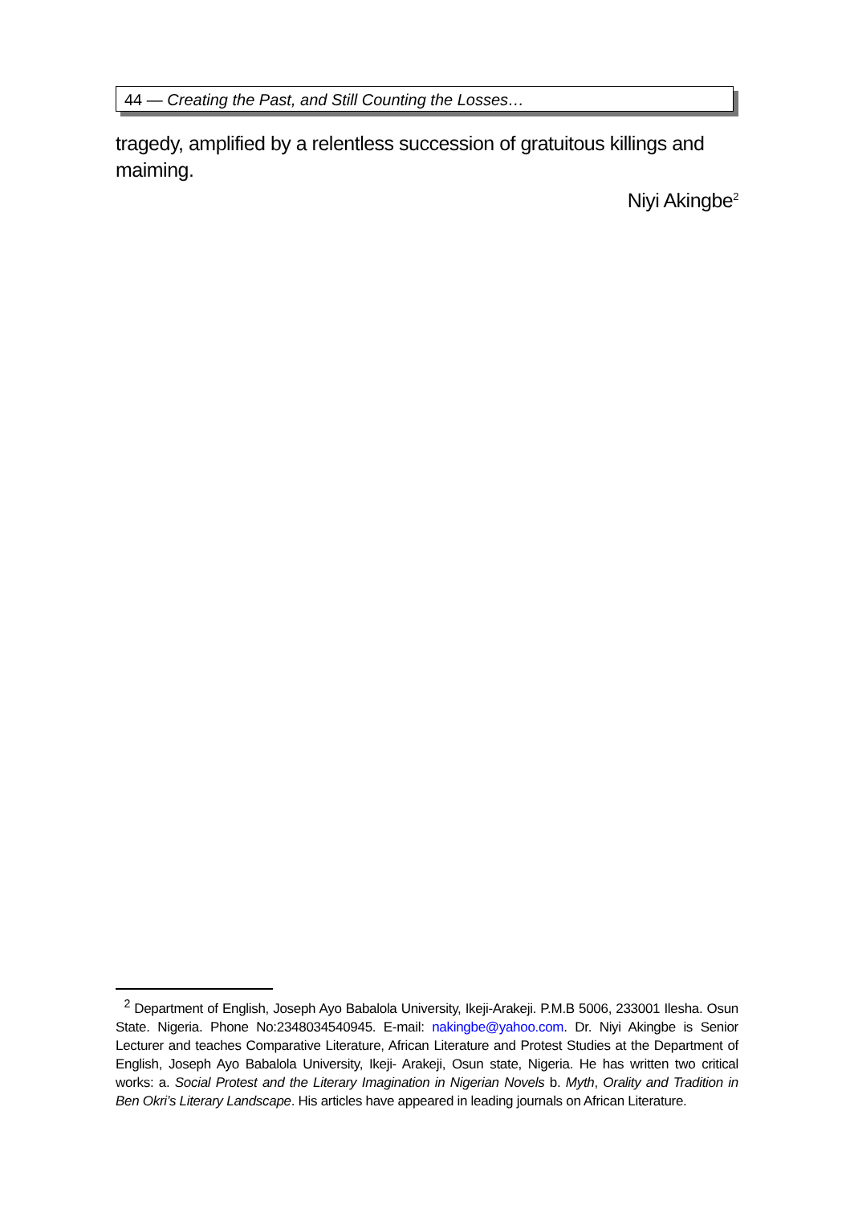44 — Creating the Past, and Still Counting the Losses…
tragedy, amplified by a relentless succession of gratuitous killings and maiming.
Niyi Akingbe<sup>2</sup>
<sup>2</sup> Department of English, Joseph Ayo Babalola University, Ikeji-Arakeji. P.M.B 5006, 233001 Ilesha. Osun State. Nigeria. Phone No:2348034540945. E-mail: nakingbe@yahoo.com. Dr. Niyi Akingbe is Senior Lecturer and teaches Comparative Literature, African Literature and Protest Studies at the Department of English, Joseph Ayo Babalola University, Ikeji- Arakeji, Osun state, Nigeria. He has written two critical works: a. Social Protest and the Literary Imagination in Nigerian Novels b. Myth, Orality and Tradition in Ben Okri’s Literary Landscape. His articles have appeared in leading journals on African Literature.